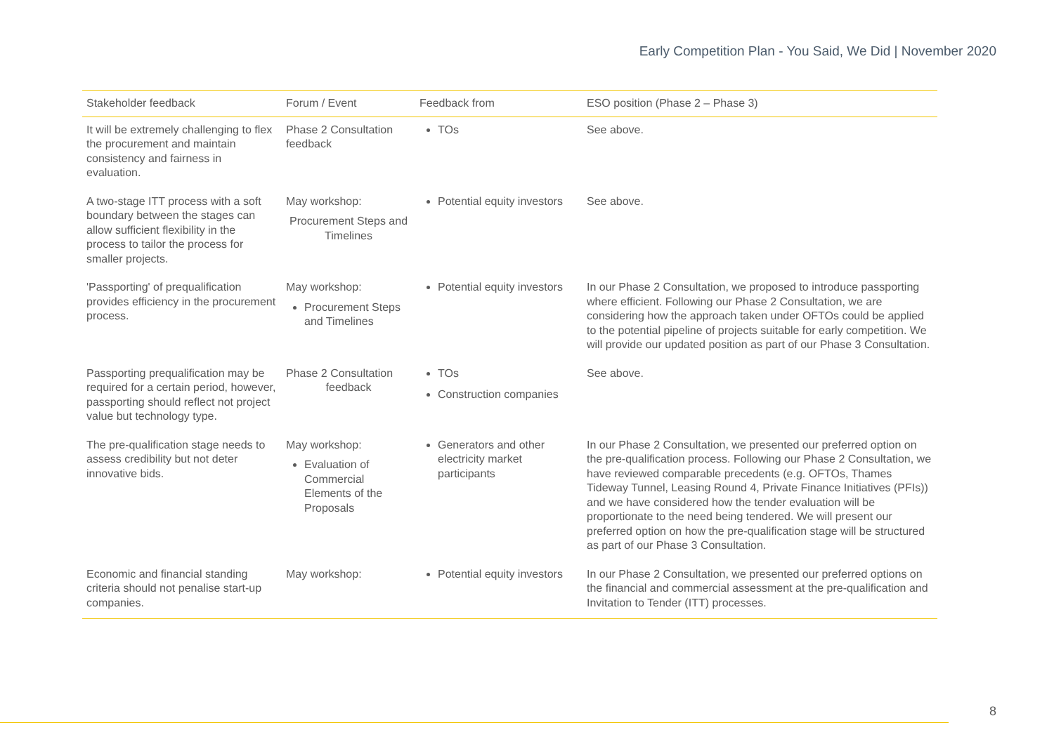Early Competition Plan - You Said, We Did | November 2020
| Stakeholder feedback | Forum / Event | Feedback from | ESO position (Phase 2 – Phase 3) |
| --- | --- | --- | --- |
| It will be extremely challenging to flex the procurement and maintain consistency and fairness in evaluation. | Phase 2 Consultation feedback | TOs | See above. |
| A two-stage ITT process with a soft boundary between the stages can allow sufficient flexibility in the process to tailor the process for smaller projects. | May workshop: Procurement Steps and Timelines | Potential equity investors | See above. |
| 'Passporting' of prequalification provides efficiency in the procurement process. | May workshop: Procurement Steps and Timelines | Potential equity investors | In our Phase 2 Consultation, we proposed to introduce passporting where efficient. Following our Phase 2 Consultation, we are considering how the approach taken under OFTOs could be applied to the potential pipeline of projects suitable for early competition. We will provide our updated position as part of our Phase 3 Consultation. |
| Passporting prequalification may be required for a certain period, however, passporting should reflect not project value but technology type. | Phase 2 Consultation feedback | TOs Construction companies | See above. |
| The pre-qualification stage needs to assess credibility but not deter innovative bids. | May workshop: Evaluation of Commercial Elements of the Proposals | Generators and other electricity market participants | In our Phase 2 Consultation, we presented our preferred option on the pre-qualification process. Following our Phase 2 Consultation, we have reviewed comparable precedents (e.g. OFTOs, Thames Tideway Tunnel, Leasing Round 4, Private Finance Initiatives (PFIs)) and we have considered how the tender evaluation will be proportionate to the need being tendered. We will present our preferred option on how the pre-qualification stage will be structured as part of our Phase 3 Consultation. |
| Economic and financial standing criteria should not penalise start-up companies. | May workshop: | Potential equity investors | In our Phase 2 Consultation, we presented our preferred options on the financial and commercial assessment at the pre-qualification and Invitation to Tender (ITT) processes. |
8